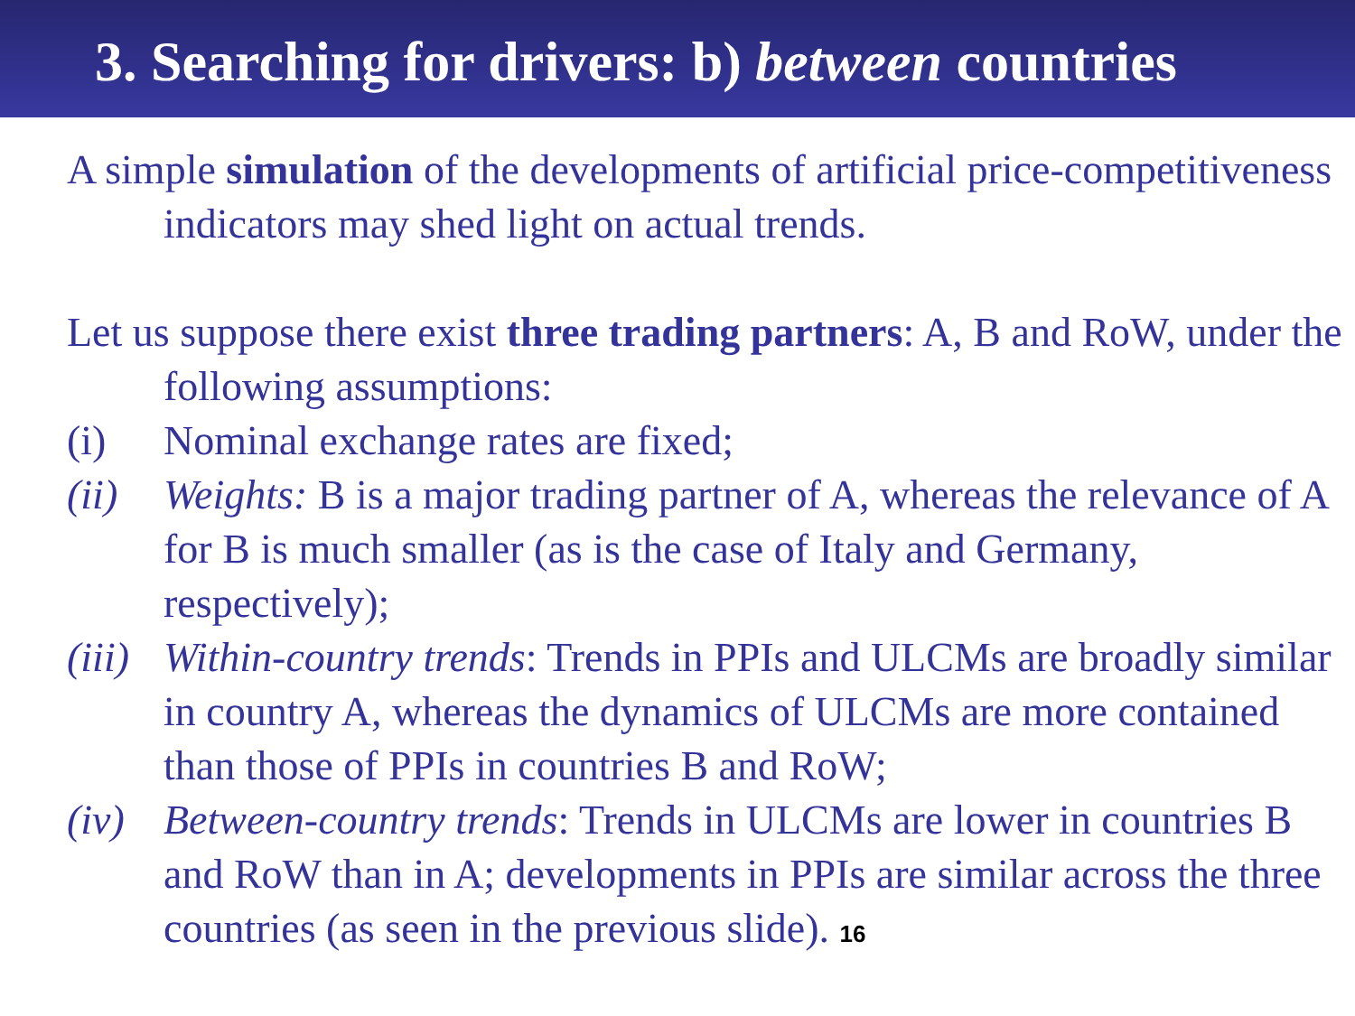3. Searching for drivers: b) between countries
A simple simulation of the developments of artificial price-competitiveness indicators may shed light on actual trends.
Let us suppose there exist three trading partners: A, B and RoW, under the following assumptions:
(i) Nominal exchange rates are fixed;
(ii) Weights: B is a major trading partner of A, whereas the relevance of A for B is much smaller (as is the case of Italy and Germany, respectively);
(iii) Within-country trends: Trends in PPIs and ULCMs are broadly similar in country A, whereas the dynamics of ULCMs are more contained than those of PPIs in countries B and RoW;
(iv) Between-country trends: Trends in ULCMs are lower in countries B and RoW than in A; developments in PPIs are similar across the three countries (as seen in the previous slide). 16